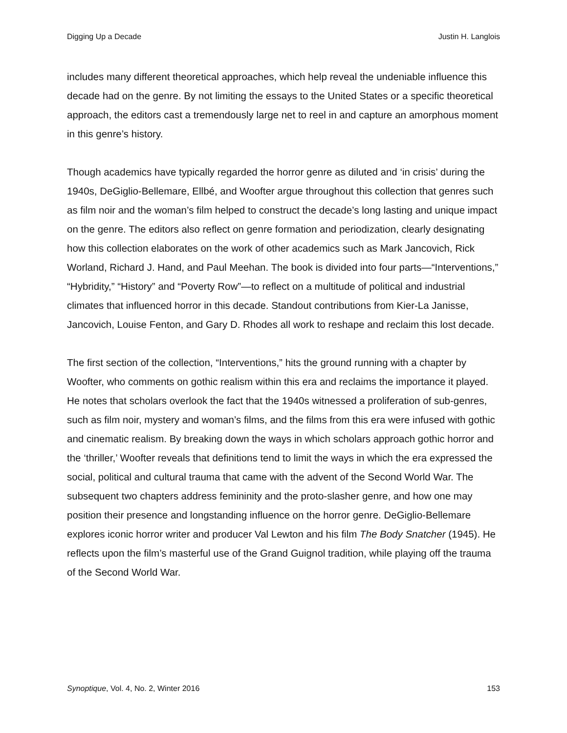Digging Up a Decade Justin H. Langlois
includes many different theoretical approaches, which help reveal the undeniable influence this decade had on the genre. By not limiting the essays to the United States or a specific theoretical approach, the editors cast a tremendously large net to reel in and capture an amorphous moment in this genre’s history.
Though academics have typically regarded the horror genre as diluted and ‘in crisis’ during the 1940s, DeGiglio-Bellemare, Ellbé, and Woofter argue throughout this collection that genres such as film noir and the woman’s film helped to construct the decade’s long lasting and unique impact on the genre. The editors also reflect on genre formation and periodization, clearly designating how this collection elaborates on the work of other academics such as Mark Jancovich, Rick Worland, Richard J. Hand, and Paul Meehan. The book is divided into four parts—“Interventions,” “Hybridity,” “History” and “Poverty Row”—to reflect on a multitude of political and industrial climates that influenced horror in this decade. Standout contributions from Kier-La Janisse, Jancovich, Louise Fenton, and Gary D. Rhodes all work to reshape and reclaim this lost decade.
The first section of the collection, “Interventions,” hits the ground running with a chapter by Woofter, who comments on gothic realism within this era and reclaims the importance it played. He notes that scholars overlook the fact that the 1940s witnessed a proliferation of sub-genres, such as film noir, mystery and woman’s films, and the films from this era were infused with gothic and cinematic realism. By breaking down the ways in which scholars approach gothic horror and the ‘thriller,’ Woofter reveals that definitions tend to limit the ways in which the era expressed the social, political and cultural trauma that came with the advent of the Second World War. The subsequent two chapters address femininity and the proto-slasher genre, and how one may position their presence and longstanding influence on the horror genre. DeGiglio-Bellemare explores iconic horror writer and producer Val Lewton and his film The Body Snatcher (1945). He reflects upon the film’s masterful use of the Grand Guignol tradition, while playing off the trauma of the Second World War.
Synoptique, Vol. 4, No. 2, Winter 2016 153